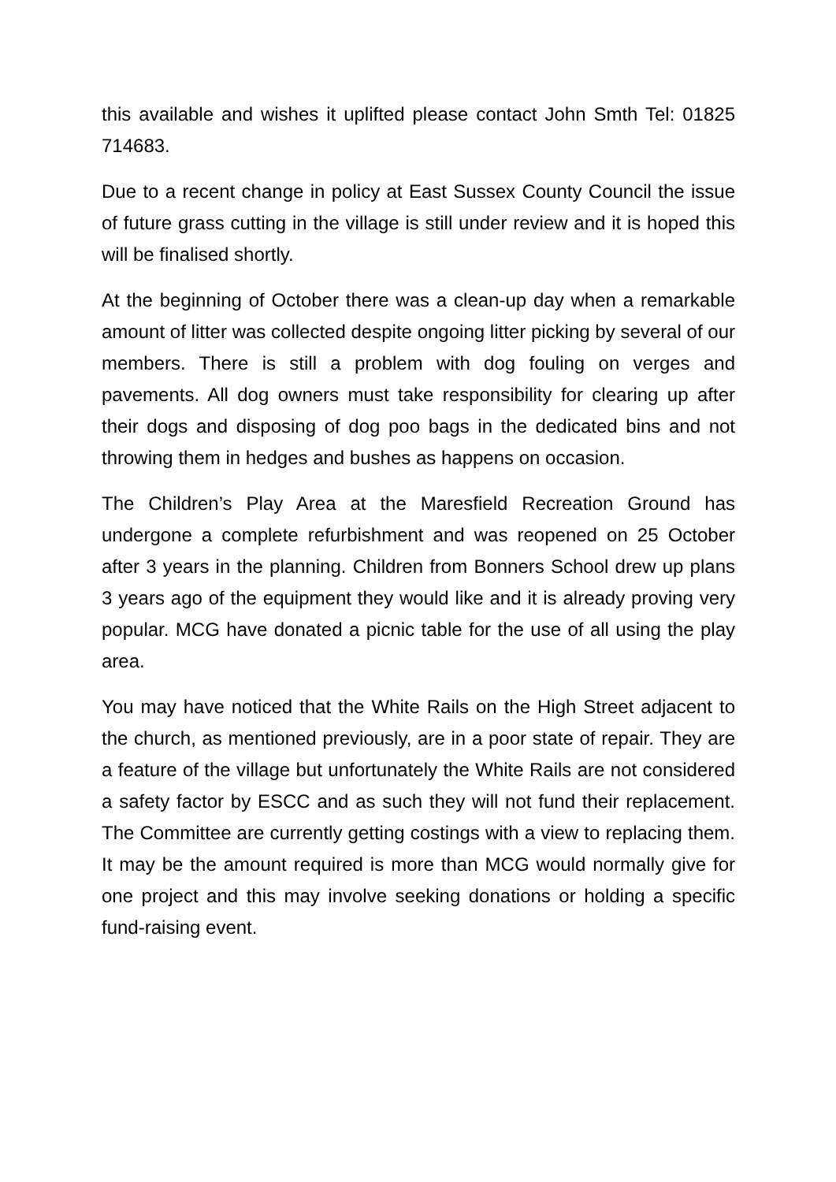this available and wishes it uplifted please contact John Smth Tel: 01825 714683.
Due to a recent change in policy at East Sussex County Council the issue of future grass cutting in the village is still under review and it is hoped this will be finalised shortly.
At the beginning of October there was a clean-up day when a remarkable amount of litter was collected despite ongoing litter picking by several of our members. There is still a problem with dog fouling on verges and pavements. All dog owners must take responsibility for clearing up after their dogs and disposing of dog poo bags in the dedicated bins and not throwing them in hedges and bushes as happens on occasion.
The Children’s Play Area at the Maresfield Recreation Ground has undergone a complete refurbishment and was reopened on 25 October after 3 years in the planning. Children from Bonners School drew up plans 3 years ago of the equipment they would like and it is already proving very popular. MCG have donated a picnic table for the use of all using the play area.
You may have noticed that the White Rails on the High Street adjacent to the church, as mentioned previously, are in a poor state of repair. They are a feature of the village but unfortunately the White Rails are not considered a safety factor by ESCC and as such they will not fund their replacement. The Committee are currently getting costings with a view to replacing them. It may be the amount required is more than MCG would normally give for one project and this may involve seeking donations or holding a specific fund-raising event.